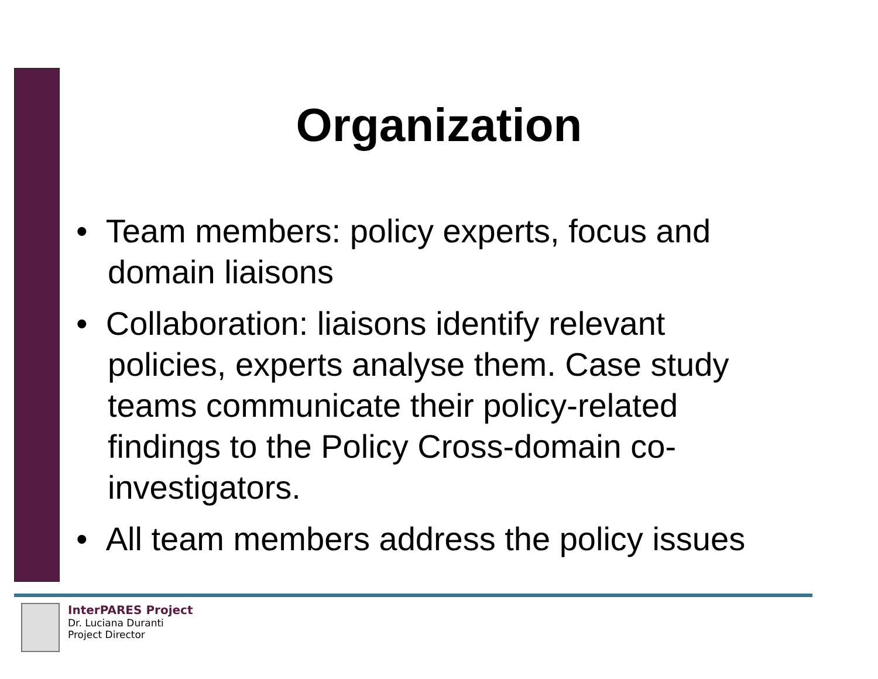Organization
• Team members: policy experts, focus and domain liaisons
• Collaboration: liaisons identify relevant policies, experts analyse them. Case study teams communicate their policy-related findings to the Policy Cross-domain co-investigators.
• All team members address the policy issues
InterPARES Project
Dr. Luciana Duranti
Project Director